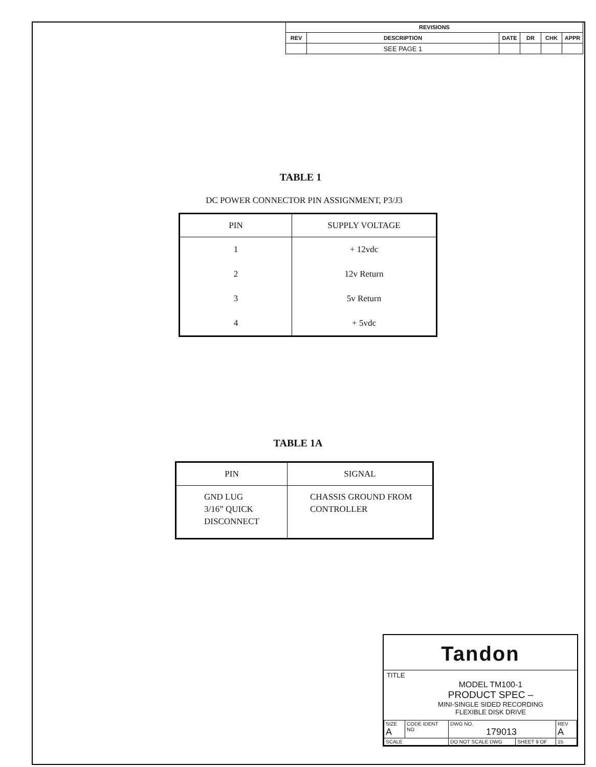| REVISIONS | | | | | |
| --- | --- | --- | --- | --- | --- |
| REV | DESCRIPTION | DATE | DR | CHK | APPR |
| | SEE PAGE 1 | | | | |
TABLE 1
DC POWER CONNECTOR PIN ASSIGNMENT, P3/J3
| PIN | SUPPLY VOLTAGE |
| --- | --- |
| 1 | + 12vdc |
| 2 | 12v Return |
| 3 | 5v Return |
| 4 | + 5vdc |
TABLE 1A
| PIN | SIGNAL |
| --- | --- |
| GND LUG 3/16” QUICK DISCONNECT | CHASSIS GROUND FROM CONTROLLER |
Tandon
TITLE
MODEL TM100-1
PRODUCT SPEC –
MINI-SINGLE SIDED RECORDING
FLEXIBLE DISK DRIVE
| SIZE A | CODE IDENT NO | DWG NO. 179013 | | REV A |
| SCALE | | DO NOT SCALE DWG | SHEET 9 OF | 15 |